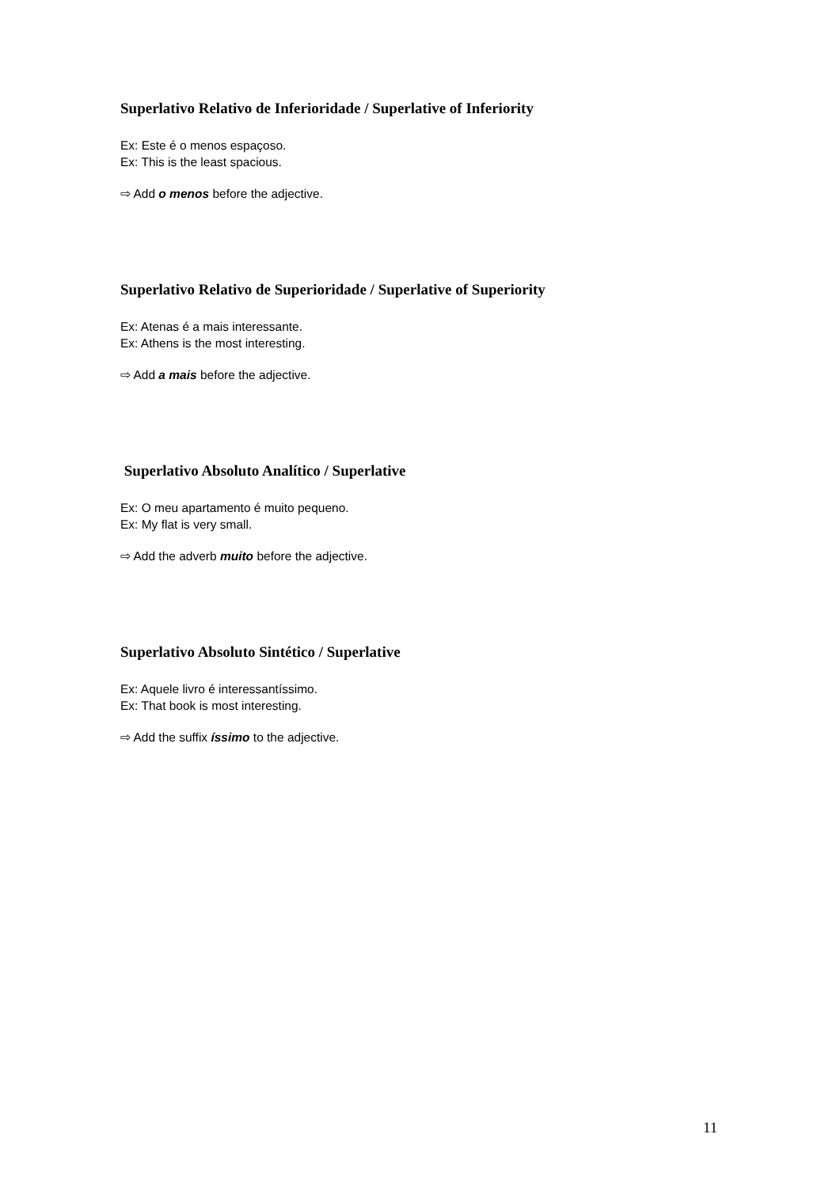Superlativo Relativo de Inferioridade / Superlative of Inferiority
Ex: Este é o menos espaçoso.
Ex: This is the least spacious.
⇨ Add o menos before the adjective.
Superlativo Relativo de Superioridade / Superlative of Superiority
Ex: Atenas é a mais interessante.
Ex: Athens is the most interesting.
⇨ Add a mais before the adjective.
Superlativo Absoluto Analítico / Superlative
Ex: O meu apartamento é muito pequeno.
Ex: My flat is very small.
⇨ Add the adverb muito before the adjective.
Superlativo Absoluto Sintético / Superlative
Ex: Aquele livro é interessantíssimo.
Ex: That book is most interesting.
⇨ Add the suffix íssimo to the adjective.
11